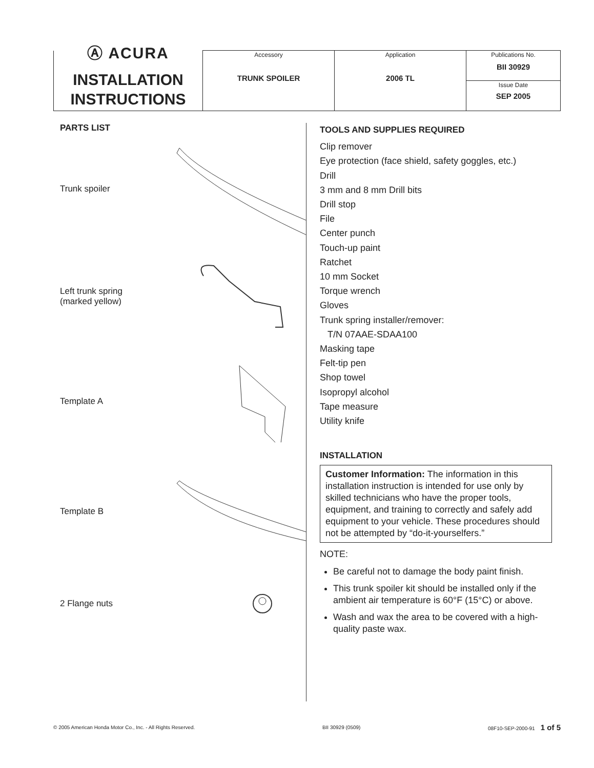| Ⓐ ACURA INSTALLATION INSTRUCTIONS | Accessory TRUNK SPOILER | Application 2006 TL | Publications No. BII 30929 |
| | | | Issue Date SEP 2005 |
PARTS LIST
Trunk spoiler
Left trunk spring
(marked yellow)
Template A
Template B
2 Flange nuts
TOOLS AND SUPPLIES REQUIRED
Clip remover
Eye protection (face shield, safety goggles, etc.)
Drill
3 mm and 8 mm Drill bits
Drill stop
File
Center punch
Touch-up paint
Ratchet
10 mm Socket
Torque wrench
Gloves
Trunk spring installer/remover:
T/N 07AAE-SDAA100
Masking tape
Felt-tip pen
Shop towel
Isopropyl alcohol
Tape measure
Utility knife
INSTALLATION
Customer Information: The information in this installation instruction is intended for use only by skilled technicians who have the proper tools, equipment, and training to correctly and safely add equipment to your vehicle. These procedures should not be attempted by “do-it-yourselfers.”
NOTE:
Be careful not to damage the body paint finish.
This trunk spoiler kit should be installed only if the ambient air temperature is 60°F (15°C) or above.
Wash and wax the area to be covered with a high-quality paste wax.
© 2005 American Honda Motor Co., Inc. - All Rights Reserved. BII 30929 (0509) 08F10-SEP-2000-91 1 of 5